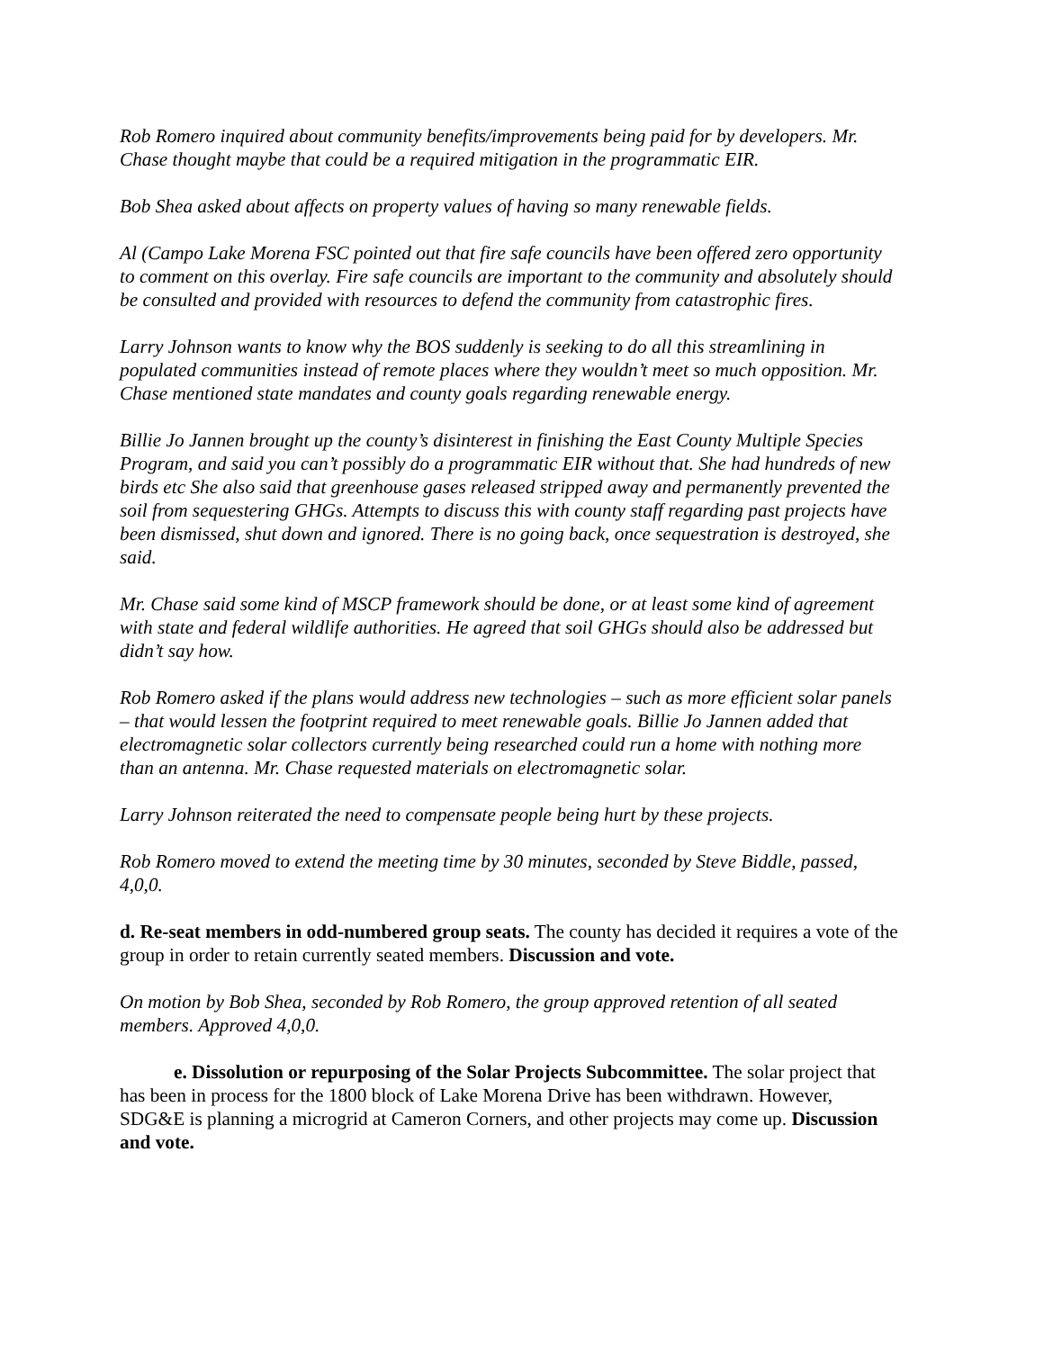Rob Romero inquired about community benefits/improvements being paid for by developers. Mr. Chase thought maybe that could be a required mitigation in the programmatic EIR.
Bob Shea asked about affects on property values of having so many renewable fields.
Al (Campo Lake Morena FSC pointed out that fire safe councils have been offered zero opportunity to comment on this overlay. Fire safe councils are important to the community and absolutely should be consulted and provided with resources to defend the community from catastrophic fires.
Larry Johnson wants to know why the BOS suddenly is seeking to do all this streamlining in populated communities instead of remote places where they wouldn’t meet so much opposition. Mr. Chase mentioned state mandates and county goals regarding renewable energy.
Billie Jo Jannen brought up the county’s disinterest in finishing the East County Multiple Species Program, and said you can’t possibly do a programmatic EIR without that. She had hundreds of new birds etc She also said that greenhouse gases released stripped away and permanently prevented the soil from sequestering GHGs. Attempts to discuss this with county staff regarding past projects have been dismissed, shut down and ignored. There is no going back, once sequestration is destroyed, she said.
Mr. Chase said some kind of MSCP framework should be done, or at least some kind of agreement with state and federal wildlife authorities. He agreed that soil GHGs should also be addressed but didn’t say how.
Rob Romero asked if the plans would address new technologies – such as more efficient solar panels – that would lessen the footprint required to meet renewable goals. Billie Jo Jannen added that electromagnetic solar collectors currently being researched could run a home with nothing more than an antenna. Mr. Chase requested materials on electromagnetic solar.
Larry Johnson reiterated the need to compensate people being hurt by these projects.
Rob Romero moved to extend the meeting time by 30 minutes, seconded by Steve Biddle, passed, 4,0,0.
d. Re-seat members in odd-numbered group seats. The county has decided it requires a vote of the group in order to retain currently seated members. Discussion and vote.
On motion by Bob Shea, seconded by Rob Romero, the group approved retention of all seated members. Approved 4,0,0.
e. Dissolution or repurposing of the Solar Projects Subcommittee. The solar project that has been in process for the 1800 block of Lake Morena Drive has been withdrawn. However, SDG&E is planning a microgrid at Cameron Corners, and other projects may come up. Discussion and vote.